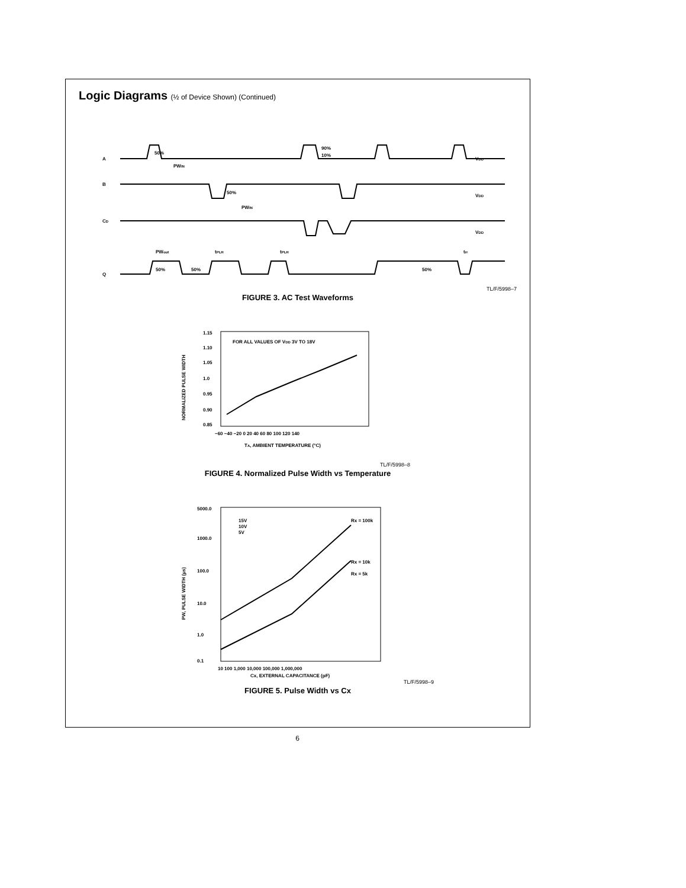Logic Diagrams (½ of Device Shown) (Continued)
A
B
CD
Q
50%
PWIN
90%
10%
50%
PWIN
VDD
VDD
VDD
PWout
tPLH
tPLH
50%
50%
50%
trr
TL/F/5998–7
FIGURE 3. AC Test Waveforms
FOR ALL VALUES OF VDD 3V TO 18V
1.15
1.10
1.05
1.0
0.95
0.90
0.85
−60 −40 −20 0 20 40 60 80 100 120 140
TA, AMBIENT TEMPERATURE (°C)
NORMALIZED PULSE WIDTH
TL/F/5998–8
FIGURE 4. Normalized Pulse Width vs Temperature
15V
10V
5V
Rx = 100k
Rx = 10k
Rx = 5k
5000.0
1000.0
100.0
10.0
1.0
0.1
10 100 1,000 10,000 100,000 1,000,000
Cx, EXTERNAL CAPACITANCE (pF)
PW, PULSE WIDTH (μs)
TL/F/5998–9
FIGURE 5. Pulse Width vs Cx
6